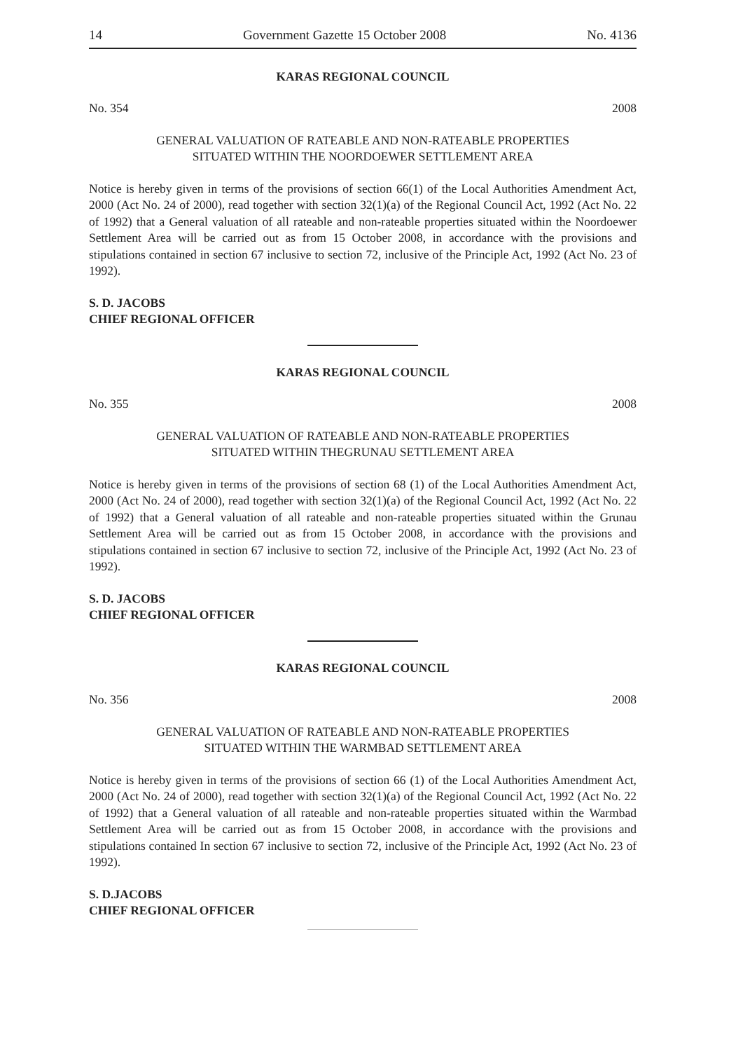14 Government Gazette 15 October 2008 No. 4136
KARAS REGIONAL COUNCIL
No. 354 2008
GENERAL VALUATION OF RATEABLE AND NON-RATEABLE PROPERTIES
SITUATED WITHIN THE NOORDOEWER SETTLEMENT AREA
Notice is hereby given in terms of the provisions of section 66(1) of the Local Authorities Amendment Act, 2000 (Act No. 24 of 2000), read together with section 32(1)(a) of the Regional Council Act, 1992 (Act No. 22 of 1992) that a General valuation of all rateable and non-rateable properties situated within the Noordoewer Settlement Area will be carried out as from 15 October 2008, in accordance with the provisions and stipulations contained in section 67 inclusive to section 72, inclusive of the Principle Act, 1992 (Act No. 23 of 1992).
S. D. JACOBS
CHIEF REGIONAL OFFICER
KARAS REGIONAL COUNCIL
No. 355 2008
GENERAL VALUATION OF RATEABLE AND NON-RATEABLE PROPERTIES
SITUATED WITHIN THEGRUNAU SETTLEMENT AREA
Notice is hereby given in terms of the provisions of section 68 (1) of the Local Authorities Amendment Act, 2000 (Act No. 24 of 2000), read together with section 32(1)(a) of the Regional Council Act, 1992 (Act No. 22 of 1992) that a General valuation of all rateable and non-rateable properties situated within the Grunau Settlement Area will be carried out as from 15 October 2008, in accordance with the provisions and stipulations contained in section 67 inclusive to section 72, inclusive of the Principle Act, 1992 (Act No. 23 of 1992).
S. D. JACOBS
CHIEF REGIONAL OFFICER
KARAS REGIONAL COUNCIL
No. 356 2008
GENERAL VALUATION OF RATEABLE AND NON-RATEABLE PROPERTIES
SITUATED WITHIN THE WARMBAD SETTLEMENT AREA
Notice is hereby given in terms of the provisions of section 66 (1) of the Local Authorities Amendment Act, 2000 (Act No. 24 of 2000), read together with section 32(1)(a) of the Regional Council Act, 1992 (Act No. 22 of 1992) that a General valuation of all rateable and non-rateable properties situated within the Warmbad Settlement Area will be carried out as from 15 October 2008, in accordance with the provisions and stipulations contained In section 67 inclusive to section 72, inclusive of the Principle Act, 1992 (Act No. 23 of 1992).
S. D.JACOBS
CHIEF REGIONAL OFFICER